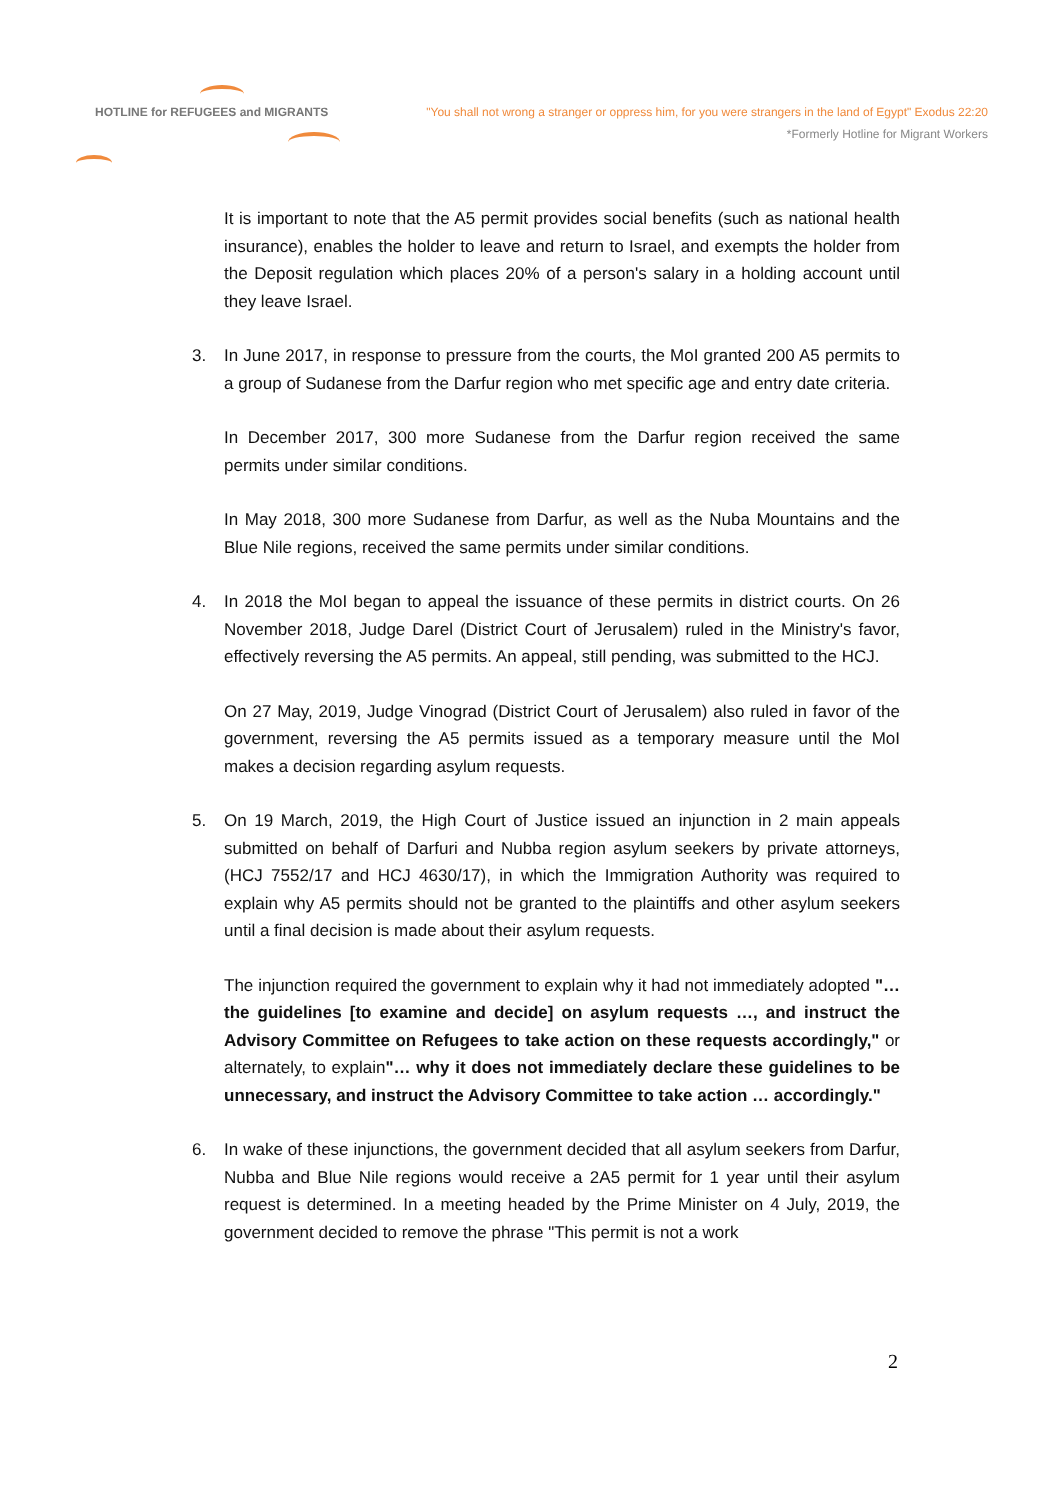HOTLINE for REFUGEES and MIGRANTS
"You shall not wrong a stranger or oppress him, for you were strangers in the land of Egypt" Exodus 22:20
*Formerly Hotline for Migrant Workers
It is important to note that the A5 permit provides social benefits (such as national health insurance), enables the holder to leave and return to Israel, and exempts the holder from the Deposit regulation which places 20% of a person's salary in a holding account until they leave Israel.
3. In June 2017, in response to pressure from the courts, the MoI granted 200 A5 permits to a group of Sudanese from the Darfur region who met specific age and entry date criteria.
In December 2017, 300 more Sudanese from the Darfur region received the same permits under similar conditions.
In May 2018, 300 more Sudanese from Darfur, as well as the Nuba Mountains and the Blue Nile regions, received the same permits under similar conditions.
4. In 2018 the MoI began to appeal the issuance of these permits in district courts. On 26 November 2018, Judge Darel (District Court of Jerusalem) ruled in the Ministry's favor, effectively reversing the A5 permits. An appeal, still pending, was submitted to the HCJ.
On 27 May, 2019, Judge Vinograd (District Court of Jerusalem) also ruled in favor of the government, reversing the A5 permits issued as a temporary measure until the MoI makes a decision regarding asylum requests.
5. On 19 March, 2019, the High Court of Justice issued an injunction in 2 main appeals submitted on behalf of Darfuri and Nubba region asylum seekers by private attorneys, (HCJ 7552/17 and HCJ 4630/17), in which the Immigration Authority was required to explain why A5 permits should not be granted to the plaintiffs and other asylum seekers until a final decision is made about their asylum requests.
The injunction required the government to explain why it had not immediately adopted "… the guidelines [to examine and decide] on asylum requests …, and instruct the Advisory Committee on Refugees to take action on these requests accordingly," or alternately, to explain"… why it does not immediately declare these guidelines to be unnecessary, and instruct the Advisory Committee to take action … accordingly."
6. In wake of these injunctions, the government decided that all asylum seekers from Darfur, Nubba and Blue Nile regions would receive a 2A5 permit for 1 year until their asylum request is determined. In a meeting headed by the Prime Minister on 4 July, 2019, the government decided to remove the phrase "This permit is not a work
2